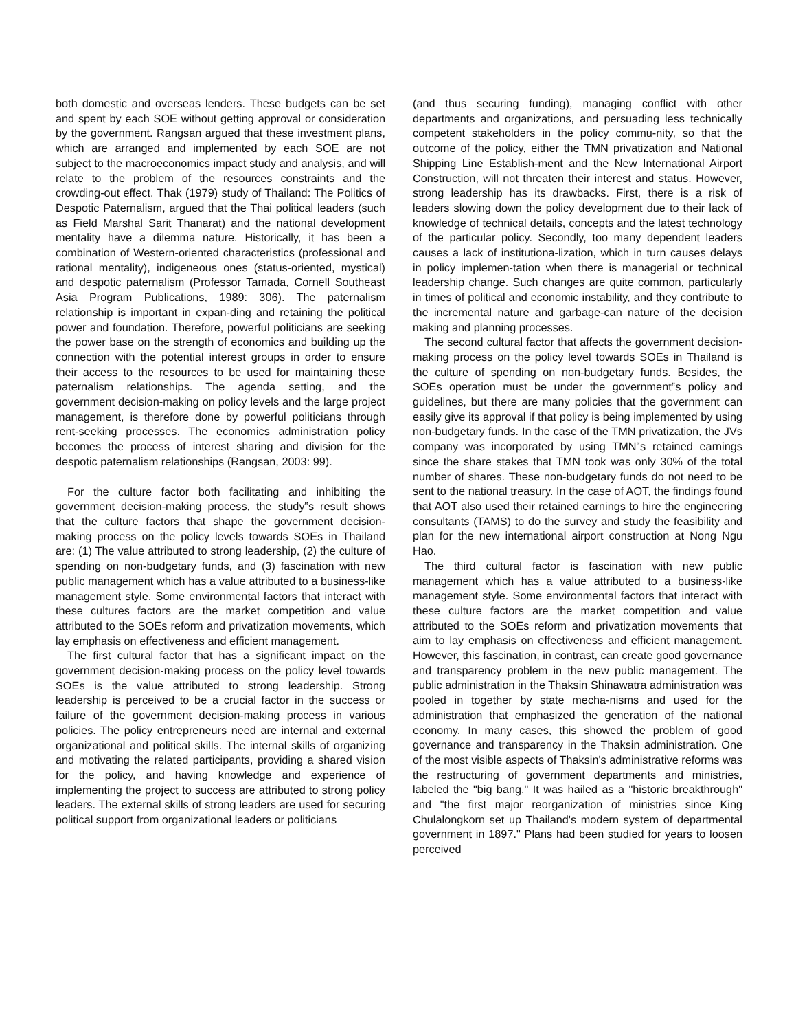both domestic and overseas lenders. These budgets can be set and spent by each SOE without getting approval or consideration by the government. Rangsan argued that these investment plans, which are arranged and implemented by each SOE are not subject to the macroeconomics impact study and analysis, and will relate to the problem of the resources constraints and the crowding-out effect. Thak (1979) study of Thailand: The Politics of Despotic Paternalism, argued that the Thai political leaders (such as Field Marshal Sarit Thanarat) and the national development mentality have a dilemma nature. Historically, it has been a combination of Western-oriented characteristics (professional and rational mentality), indigeneous ones (status-oriented, mystical) and despotic paternalism (Professor Tamada, Cornell Southeast Asia Program Publications, 1989: 306). The paternalism relationship is important in expan-ding and retaining the political power and foundation. Therefore, powerful politicians are seeking the power base on the strength of economics and building up the connection with the potential interest groups in order to ensure their access to the resources to be used for maintaining these paternalism relationships. The agenda setting, and the government decision-making on policy levels and the large project management, is therefore done by powerful politicians through rent-seeking processes. The economics administration policy becomes the process of interest sharing and division for the despotic paternalism relationships (Rangsan, 2003: 99).
For the culture factor both facilitating and inhibiting the government decision-making process, the study‟s result shows that the culture factors that shape the government decision-making process on the policy levels towards SOEs in Thailand are: (1) The value attributed to strong leadership, (2) the culture of spending on non-budgetary funds, and (3) fascination with new public management which has a value attributed to a business-like management style. Some environmental factors that interact with these cultures factors are the market competition and value attributed to the SOEs reform and privatization movements, which lay emphasis on effectiveness and efficient management.
The first cultural factor that has a significant impact on the government decision-making process on the policy level towards SOEs is the value attributed to strong leadership. Strong leadership is perceived to be a crucial factor in the success or failure of the government decision-making process in various policies. The policy entrepreneurs need are internal and external organizational and political skills. The internal skills of organizing and motivating the related participants, providing a shared vision for the policy, and having knowledge and experience of implementing the project to success are attributed to strong policy leaders. The external skills of strong leaders are used for securing political support from organizational leaders or politicians
(and thus securing funding), managing conflict with other departments and organizations, and persuading less technically competent stakeholders in the policy commu-nity, so that the outcome of the policy, either the TMN privatization and National Shipping Line Establish-ment and the New International Airport Construction, will not threaten their interest and status. However, strong leadership has its drawbacks. First, there is a risk of leaders slowing down the policy development due to their lack of knowledge of technical details, concepts and the latest technology of the particular policy. Secondly, too many dependent leaders causes a lack of institutiona-lization, which in turn causes delays in policy implemen-tation when there is managerial or technical leadership change. Such changes are quite common, particularly in times of political and economic instability, and they contribute to the incremental nature and garbage-can nature of the decision making and planning processes.
The second cultural factor that affects the government decision-making process on the policy level towards SOEs in Thailand is the culture of spending on non-budgetary funds. Besides, the SOEs operation must be under the government‟s policy and guidelines, but there are many policies that the government can easily give its approval if that policy is being implemented by using non-budgetary funds. In the case of the TMN privatization, the JVs company was incorporated by using TMN‟s retained earnings since the share stakes that TMN took was only 30% of the total number of shares. These non-budgetary funds do not need to be sent to the national treasury. In the case of AOT, the findings found that AOT also used their retained earnings to hire the engineering consultants (TAMS) to do the survey and study the feasibility and plan for the new international airport construction at Nong Ngu Hao.
The third cultural factor is fascination with new public management which has a value attributed to a business-like management style. Some environmental factors that interact with these culture factors are the market competition and value attributed to the SOEs reform and privatization movements that aim to lay emphasis on effectiveness and efficient management. However, this fascination, in contrast, can create good governance and transparency problem in the new public management. The public administration in the Thaksin Shinawatra administration was pooled in together by state mecha-nisms and used for the administration that emphasized the generation of the national economy. In many cases, this showed the problem of good governance and transparency in the Thaksin administration. One of the most visible aspects of Thaksin's administrative reforms was the restructuring of government departments and ministries, labeled the "big bang." It was hailed as a "historic breakthrough" and "the first major reorganization of ministries since King Chulalongkorn set up Thailand's modern system of departmental government in 1897." Plans had been studied for years to loosen perceived